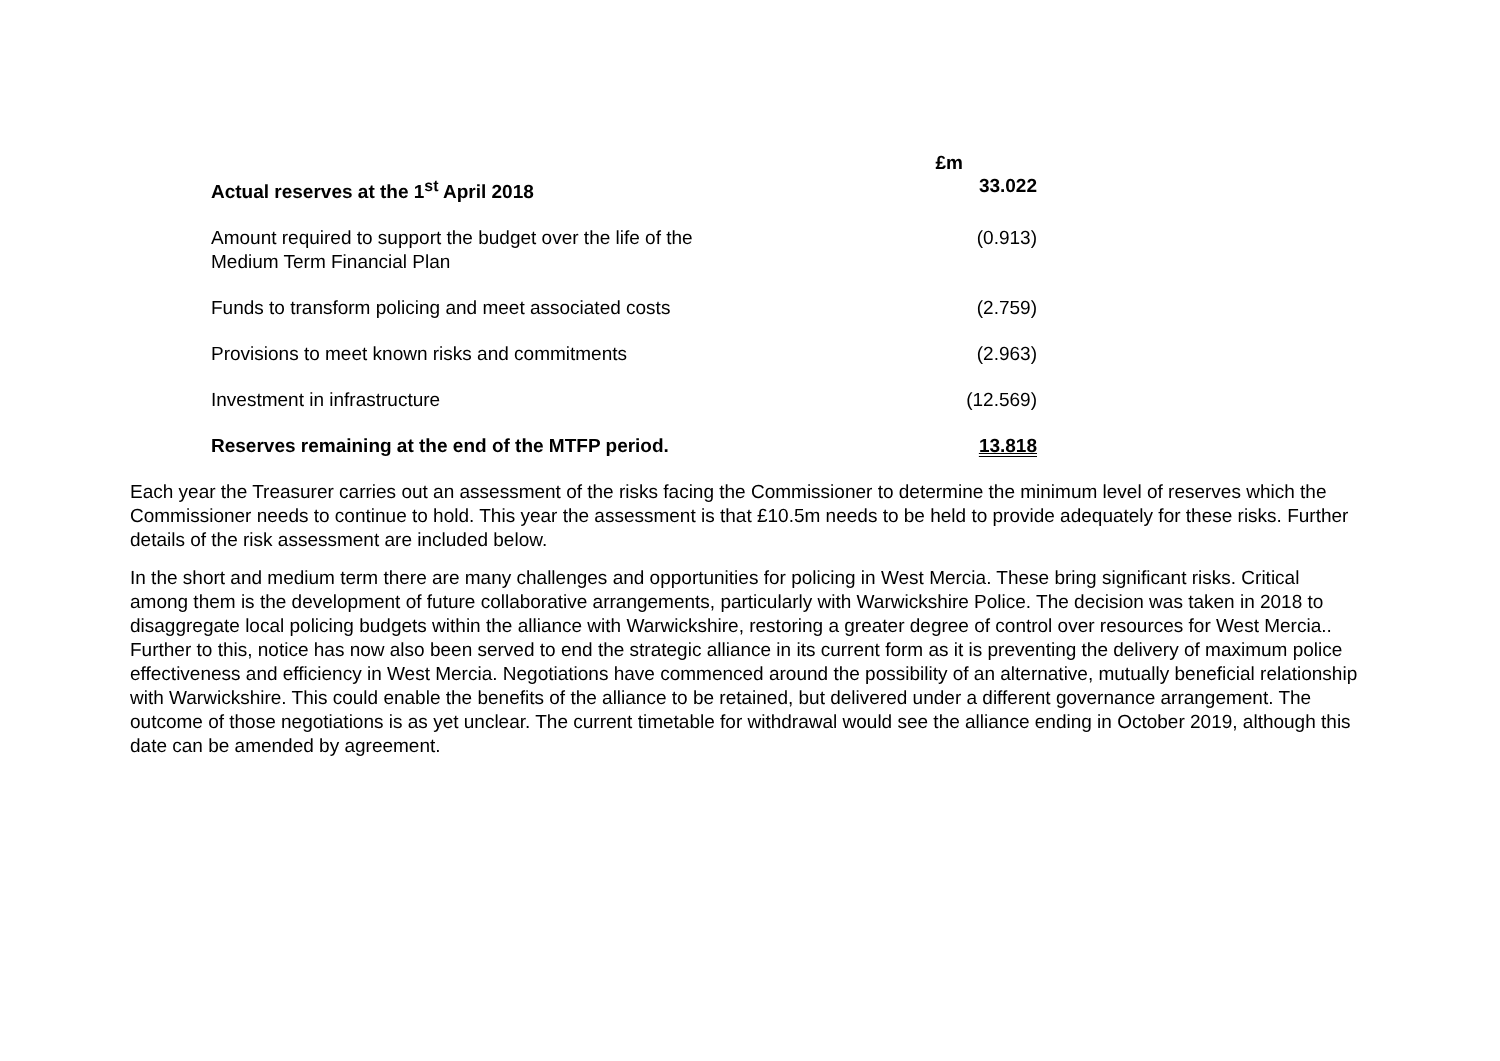| | £m |
| --- | --- |
| Actual reserves at the 1<sup>st</sup> April 2018 | 33.022 |
| Amount required to support the budget over the life of the Medium Term Financial Plan | (0.913) |
| Funds to transform policing and meet associated costs | (2.759) |
| Provisions to meet known risks and commitments | (2.963) |
| Investment in infrastructure | (12.569) |
| Reserves remaining at the end of the MTFP period. | 13.818 |
Each year the Treasurer carries out an assessment of the risks facing the Commissioner to determine the minimum level of reserves which the Commissioner needs to continue to hold. This year the assessment is that £10.5m needs to be held to provide adequately for these risks. Further details of the risk assessment are included below.
In the short and medium term there are many challenges and opportunities for policing in West Mercia. These bring significant risks. Critical among them is the development of future collaborative arrangements, particularly with Warwickshire Police. The decision was taken in 2018 to disaggregate local policing budgets within the alliance with Warwickshire, restoring a greater degree of control over resources for West Mercia.. Further to this, notice has now also been served to end the strategic alliance in its current form as it is preventing the delivery of maximum police effectiveness and efficiency in West Mercia. Negotiations have commenced around the possibility of an alternative, mutually beneficial relationship with Warwickshire. This could enable the benefits of the alliance to be retained, but delivered under a different governance arrangement. The outcome of those negotiations is as yet unclear. The current timetable for withdrawal would see the alliance ending in October 2019, although this date can be amended by agreement.